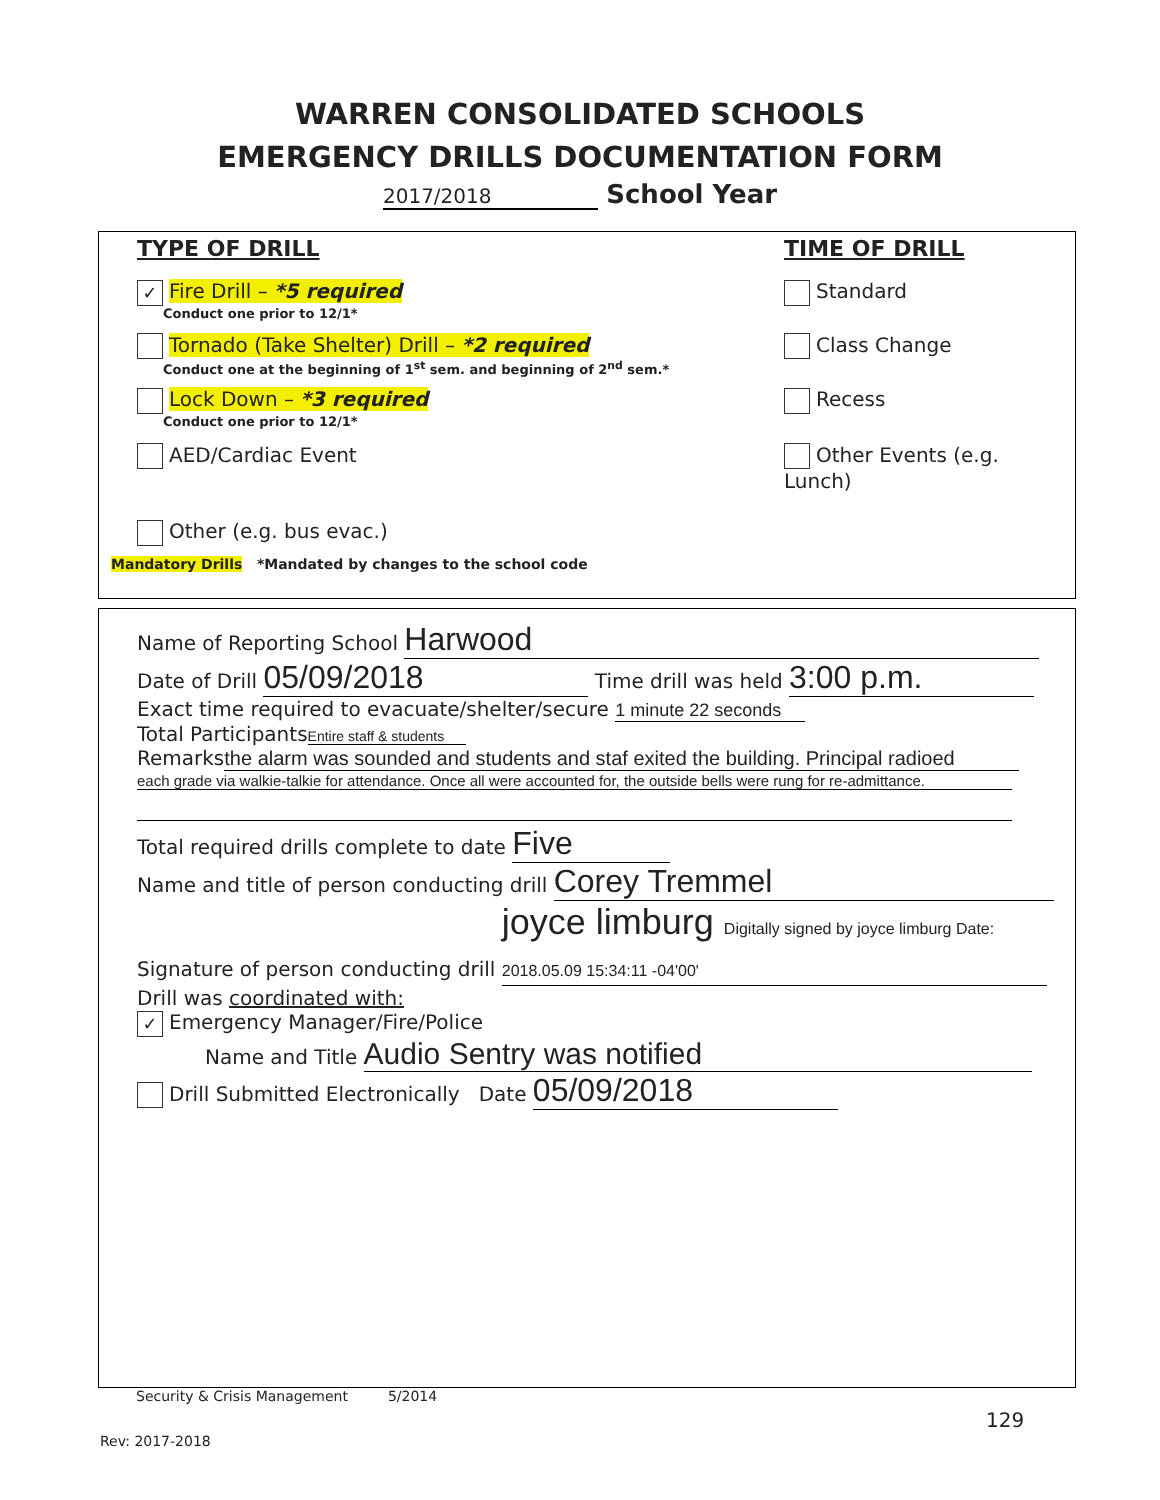WARREN CONSOLIDATED SCHOOLS
EMERGENCY DRILLS DOCUMENTATION FORM
2017/2018 School Year
TYPE OF DRILL TIME OF DRILL
✓ Fire Drill – *5 required
Conduct one prior to 12/1*
Standard
Tornado (Take Shelter) Drill – *2 required
Conduct one at the beginning of 1<sup>st</sup> sem. and beginning of 2<sup>nd</sup> sem.*
Class Change
Lock Down – *3 required
Conduct one prior to 12/1*
Recess
AED/Cardiac Event Other Events (e.g. Lunch)
Other (e.g. bus evac.)
Mandatory Drills *Mandated by changes to the school code
Name of Reporting School Harwood
Date of Drill 05/09/2018 Time drill was held 3:00 p.m.
Exact time required to evacuate/shelter/secure 1 minute 22 seconds
Total Participants Entire staff & students
Remarks the alarm was sounded and students and staf exited the building. Principal radioed
each grade via walkie-talkie for attendance. Once all were accounted for, the outside bells were rung for re-admittance.
Total required drills complete to date Five
Name and title of person conducting drill Corey Tremmel
Signature of person conducting drill joyce limburg Digitally signed by joyce limburg Date: 2018.05.09 15:34:11 -04'00'
Drill was coordinated with:
✓ Emergency Manager/Fire/Police
Name and Title Audio Sentry was notified
Drill Submitted Electronically Date 05/09/2018
Security & Crisis Management 5/2014
129
Rev: 2017-2018